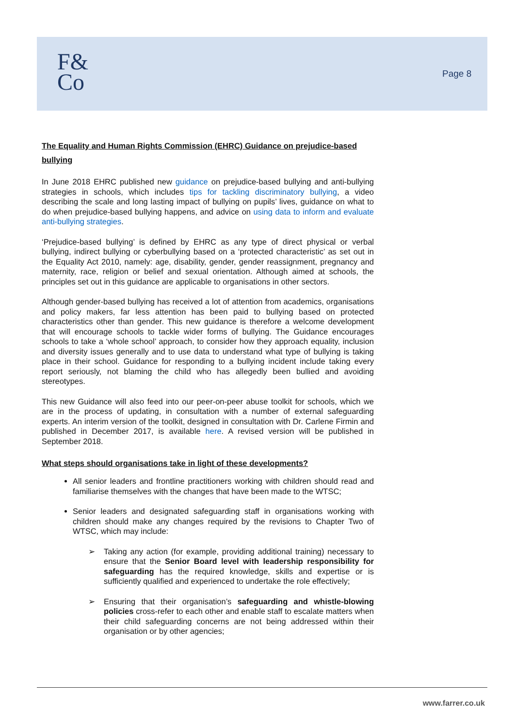F&
Co
Page 8
The Equality and Human Rights Commission (EHRC) Guidance on prejudice-based bullying
In June 2018 EHRC published new guidance on prejudice-based bullying and anti-bullying strategies in schools, which includes tips for tackling discriminatory bullying, a video describing the scale and long lasting impact of bullying on pupils’ lives, guidance on what to do when prejudice-based bullying happens, and advice on using data to inform and evaluate anti-bullying strategies.
‘Prejudice-based bullying’ is defined by EHRC as any type of direct physical or verbal bullying, indirect bullying or cyberbullying based on a ‘protected characteristic’ as set out in the Equality Act 2010, namely: age, disability, gender, gender reassignment, pregnancy and maternity, race, religion or belief and sexual orientation. Although aimed at schools, the principles set out in this guidance are applicable to organisations in other sectors.
Although gender-based bullying has received a lot of attention from academics, organisations and policy makers, far less attention has been paid to bullying based on protected characteristics other than gender. This new guidance is therefore a welcome development that will encourage schools to tackle wider forms of bullying. The Guidance encourages schools to take a ‘whole school’ approach, to consider how they approach equality, inclusion and diversity issues generally and to use data to understand what type of bullying is taking place in their school. Guidance for responding to a bullying incident include taking every report seriously, not blaming the child who has allegedly been bullied and avoiding stereotypes.
This new Guidance will also feed into our peer-on-peer abuse toolkit for schools, which we are in the process of updating, in consultation with a number of external safeguarding experts. An interim version of the toolkit, designed in consultation with Dr. Carlene Firmin and published in December 2017, is available here. A revised version will be published in September 2018.
What steps should organisations take in light of these developments?
All senior leaders and frontline practitioners working with children should read and familiarise themselves with the changes that have been made to the WTSC;
Senior leaders and designated safeguarding staff in organisations working with children should make any changes required by the revisions to Chapter Two of WTSC, which may include:
➢ Taking any action (for example, providing additional training) necessary to ensure that the Senior Board level with leadership responsibility for safeguarding has the required knowledge, skills and expertise or is sufficiently qualified and experienced to undertake the role effectively;
➢ Ensuring that their organisation’s safeguarding and whistle-blowing policies cross-refer to each other and enable staff to escalate matters when their child safeguarding concerns are not being addressed within their organisation or by other agencies;
www.farrer.co.uk